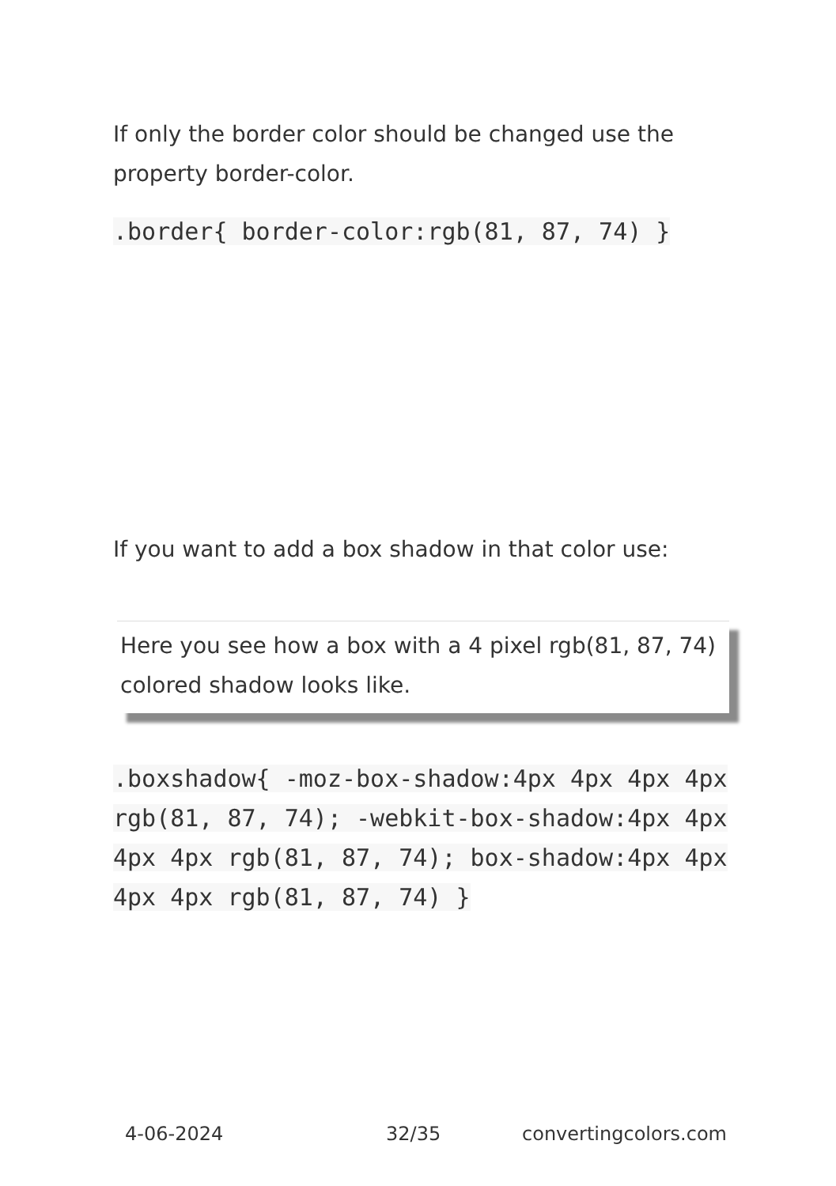If only the border color should be changed use the property border-color.
.border{ border-color:rgb(81, 87, 74) }
If you want to add a box shadow in that color use:
Here you see how a box with a 4 pixel rgb(81, 87, 74) colored shadow looks like.
.boxshadow{ -moz-box-shadow:4px 4px 4px 4px rgb(81, 87, 74); -webkit-box-shadow:4px 4px 4px 4px rgb(81, 87, 74); box-shadow:4px 4px 4px 4px rgb(81, 87, 74) }
4-06-2024 32/35 convertingcolors.com